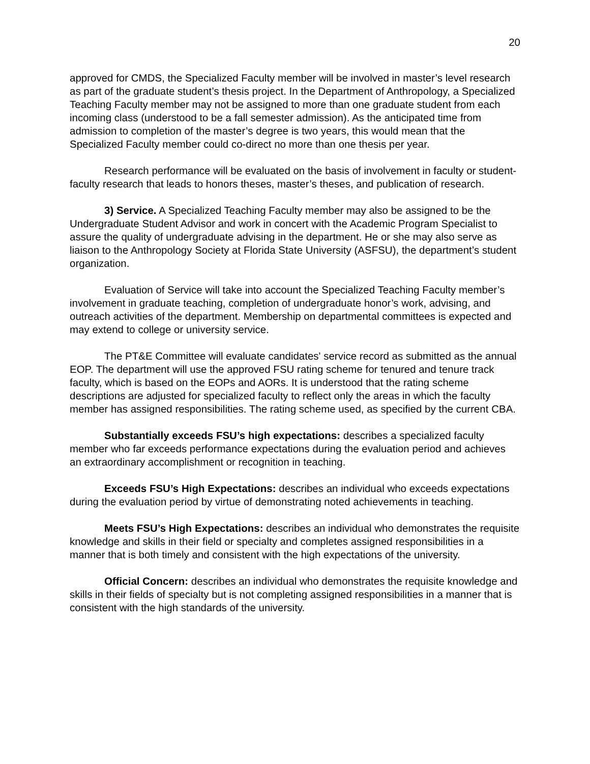20
approved for CMDS, the Specialized Faculty member will be involved in master’s level research as part of the graduate student’s thesis project. In the Department of Anthropology, a Specialized Teaching Faculty member may not be assigned to more than one graduate student from each incoming class (understood to be a fall semester admission). As the anticipated time from admission to completion of the master’s degree is two years, this would mean that the Specialized Faculty member could co-direct no more than one thesis per year.
Research performance will be evaluated on the basis of involvement in faculty or student-faculty research that leads to honors theses, master’s theses, and publication of research.
3) Service. A Specialized Teaching Faculty member may also be assigned to be the Undergraduate Student Advisor and work in concert with the Academic Program Specialist to assure the quality of undergraduate advising in the department. He or she may also serve as liaison to the Anthropology Society at Florida State University (ASFSU), the department’s student organization.
Evaluation of Service will take into account the Specialized Teaching Faculty member’s involvement in graduate teaching, completion of undergraduate honor’s work, advising, and outreach activities of the department. Membership on departmental committees is expected and may extend to college or university service.
The PT&E Committee will evaluate candidates' service record as submitted as the annual EOP. The department will use the approved FSU rating scheme for tenured and tenure track faculty, which is based on the EOPs and AORs. It is understood that the rating scheme descriptions are adjusted for specialized faculty to reflect only the areas in which the faculty member has assigned responsibilities. The rating scheme used, as specified by the current CBA.
Substantially exceeds FSU’s high expectations: describes a specialized faculty member who far exceeds performance expectations during the evaluation period and achieves an extraordinary accomplishment or recognition in teaching.
Exceeds FSU’s High Expectations: describes an individual who exceeds expectations during the evaluation period by virtue of demonstrating noted achievements in teaching.
Meets FSU’s High Expectations: describes an individual who demonstrates the requisite knowledge and skills in their field or specialty and completes assigned responsibilities in a manner that is both timely and consistent with the high expectations of the university.
Official Concern: describes an individual who demonstrates the requisite knowledge and skills in their fields of specialty but is not completing assigned responsibilities in a manner that is consistent with the high standards of the university.